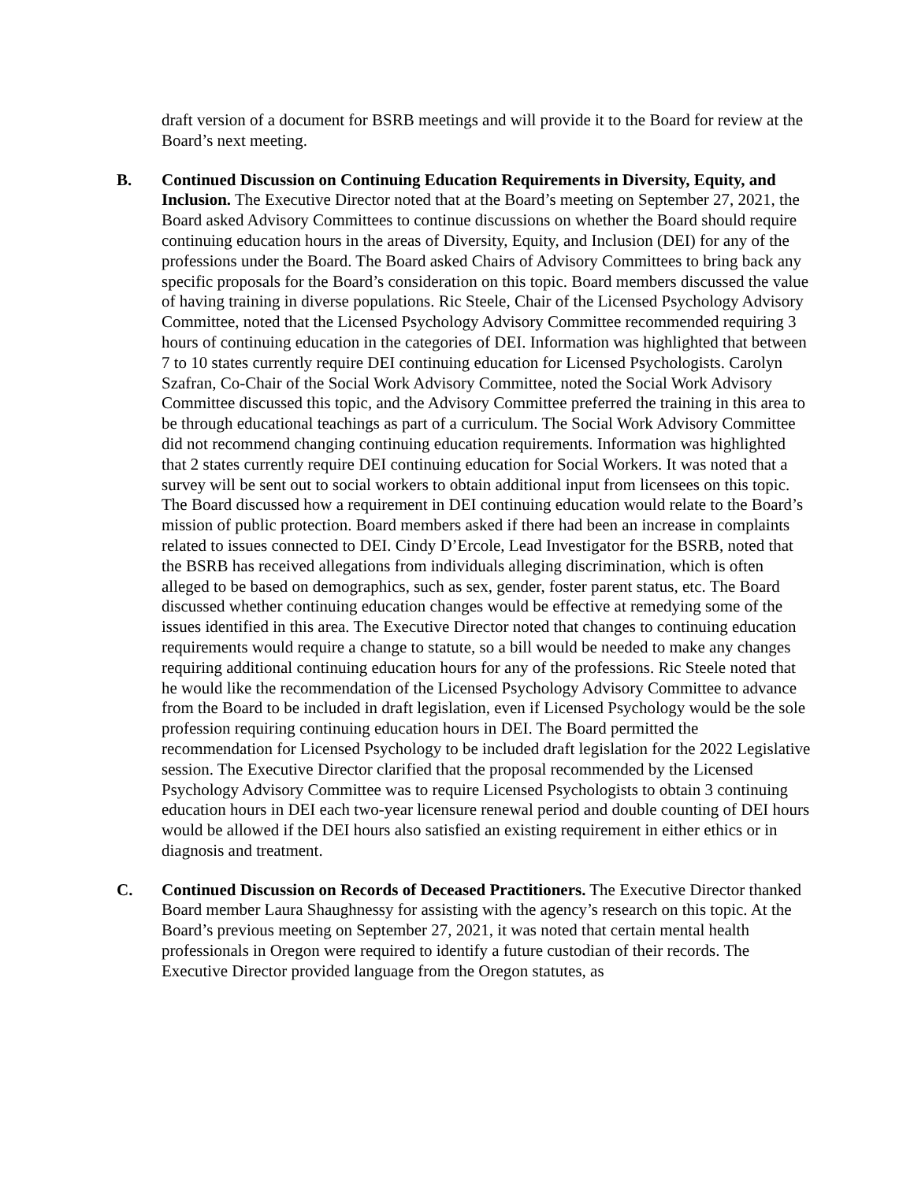draft version of a document for BSRB meetings and will provide it to the Board for review at the Board’s next meeting.
B. Continued Discussion on Continuing Education Requirements in Diversity, Equity, and Inclusion. The Executive Director noted that at the Board’s meeting on September 27, 2021, the Board asked Advisory Committees to continue discussions on whether the Board should require continuing education hours in the areas of Diversity, Equity, and Inclusion (DEI) for any of the professions under the Board. The Board asked Chairs of Advisory Committees to bring back any specific proposals for the Board’s consideration on this topic. Board members discussed the value of having training in diverse populations. Ric Steele, Chair of the Licensed Psychology Advisory Committee, noted that the Licensed Psychology Advisory Committee recommended requiring 3 hours of continuing education in the categories of DEI. Information was highlighted that between 7 to 10 states currently require DEI continuing education for Licensed Psychologists. Carolyn Szafran, Co-Chair of the Social Work Advisory Committee, noted the Social Work Advisory Committee discussed this topic, and the Advisory Committee preferred the training in this area to be through educational teachings as part of a curriculum. The Social Work Advisory Committee did not recommend changing continuing education requirements. Information was highlighted that 2 states currently require DEI continuing education for Social Workers. It was noted that a survey will be sent out to social workers to obtain additional input from licensees on this topic. The Board discussed how a requirement in DEI continuing education would relate to the Board’s mission of public protection. Board members asked if there had been an increase in complaints related to issues connected to DEI. Cindy D’Ercole, Lead Investigator for the BSRB, noted that the BSRB has received allegations from individuals alleging discrimination, which is often alleged to be based on demographics, such as sex, gender, foster parent status, etc. The Board discussed whether continuing education changes would be effective at remedying some of the issues identified in this area. The Executive Director noted that changes to continuing education requirements would require a change to statute, so a bill would be needed to make any changes requiring additional continuing education hours for any of the professions. Ric Steele noted that he would like the recommendation of the Licensed Psychology Advisory Committee to advance from the Board to be included in draft legislation, even if Licensed Psychology would be the sole profession requiring continuing education hours in DEI. The Board permitted the recommendation for Licensed Psychology to be included draft legislation for the 2022 Legislative session. The Executive Director clarified that the proposal recommended by the Licensed Psychology Advisory Committee was to require Licensed Psychologists to obtain 3 continuing education hours in DEI each two-year licensure renewal period and double counting of DEI hours would be allowed if the DEI hours also satisfied an existing requirement in either ethics or in diagnosis and treatment.
C. Continued Discussion on Records of Deceased Practitioners. The Executive Director thanked Board member Laura Shaughnessy for assisting with the agency’s research on this topic. At the Board’s previous meeting on September 27, 2021, it was noted that certain mental health professionals in Oregon were required to identify a future custodian of their records. The Executive Director provided language from the Oregon statutes, as